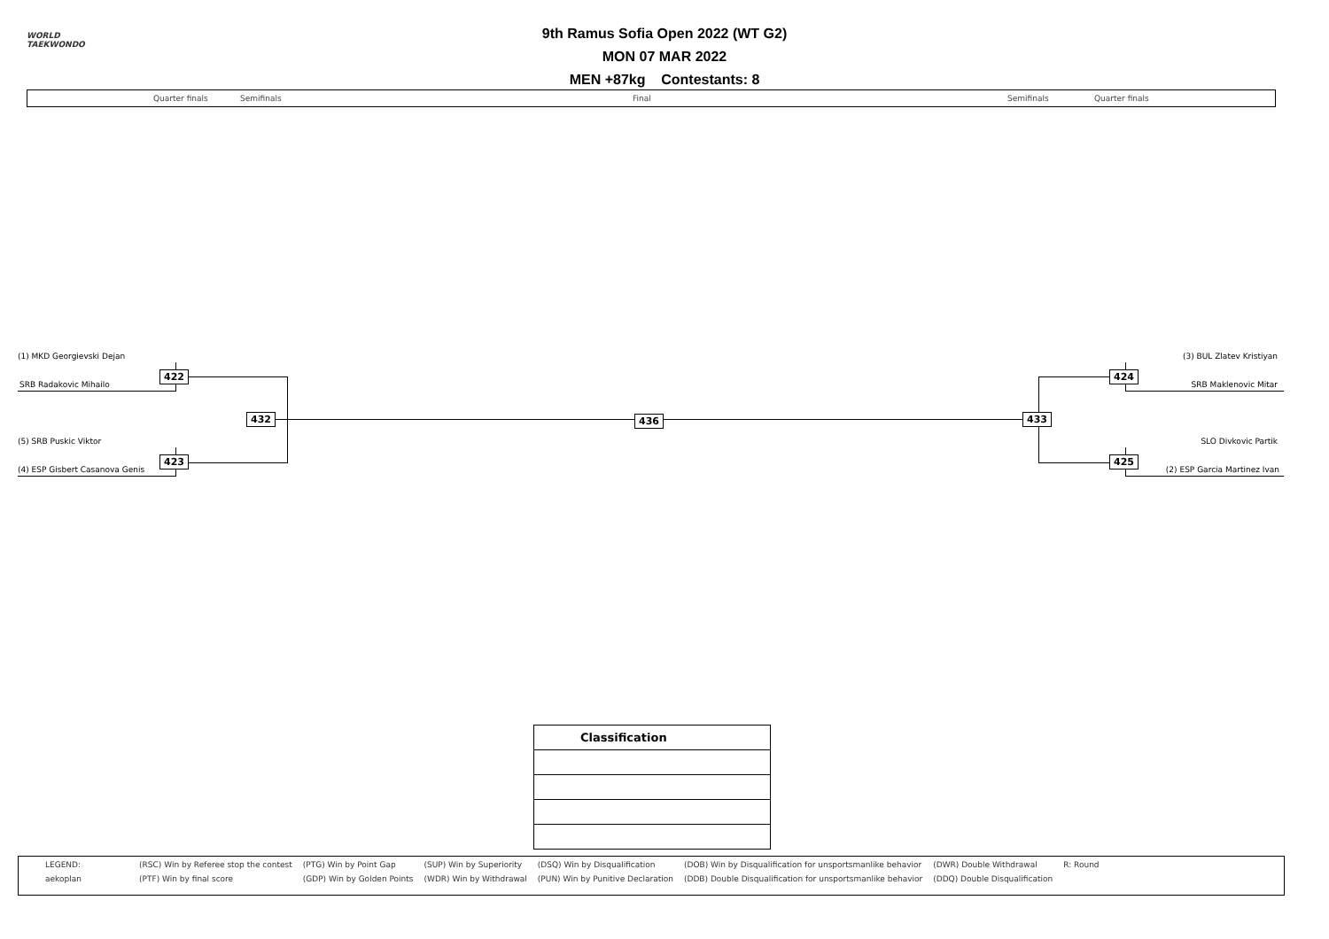WORLD
TAEKWONDO
9th Ramus Sofia Open 2022 (WT G2)
MON 07 MAR 2022
MEN +87kg Contestants: 8
Quarter finals Semifinals Final Semifinals Quarter finals
(1) MKD Georgievski Dejan
SRB Radakovic Mihailo
(5) SRB Puskic Viktor
(4) ESP Gisbert Casanova Genis
(3) BUL Zlatev Kristiyan
SRB Maklenovic Mitar
SLO Divkovic Partik
(2) ESP Garcia Martinez Ivan
422
423
432 436 433
424
425
| Classification |
| --- |
| LEGEND: | (RSC) Win by Referee stop the contest | (PTG) Win by Point Gap | (SUP) Win by Superiority | (DSQ) Win by Disqualification | (DOB) Win by Disqualification for unsportsmanlike behavior | (DWR) Double Withdrawal | R: Round |
| aekoplan | (PTF) Win by final score | (GDP) Win by Golden Points | (WDR) Win by Withdrawal | (PUN) Win by Punitive Declaration | (DDB) Double Disqualification for unsportsmanlike behavior | (DDQ) Double Disqualification | |